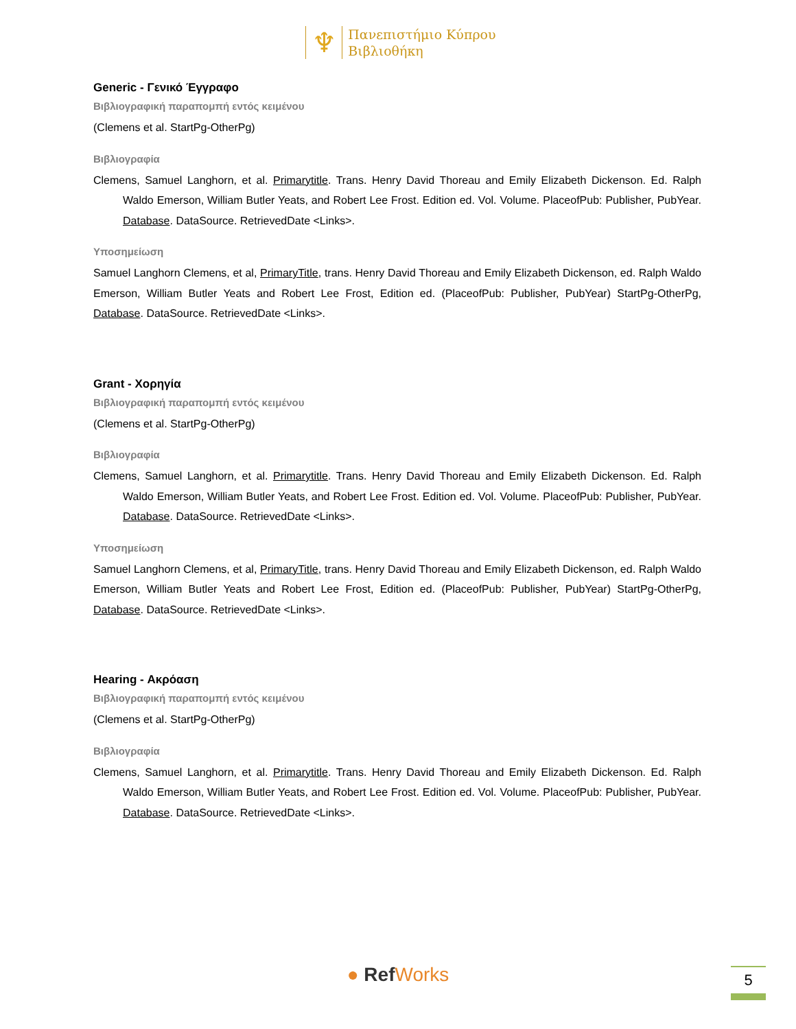♆ Πανεπιστήμιο Κύπρου
Βιβλιοθήκη
Generic - Γενικό Έγγραφο
Βιβλιογραφική παραπομπή εντός κειμένου
(Clemens et al. StartPg-OtherPg)
Βιβλιογραφία
Clemens, Samuel Langhorn, et al. Primarytitle. Trans. Henry David Thoreau and Emily Elizabeth Dickenson. Ed. Ralph Waldo Emerson, William Butler Yeats, and Robert Lee Frost. Edition ed. Vol. Volume. PlaceofPub: Publisher, PubYear. Database. DataSource. RetrievedDate <Links>.
Υποσημείωση
Samuel Langhorn Clemens, et al, PrimaryTitle, trans. Henry David Thoreau and Emily Elizabeth Dickenson, ed. Ralph Waldo Emerson, William Butler Yeats and Robert Lee Frost, Edition ed. (PlaceofPub: Publisher, PubYear) StartPg-OtherPg, Database. DataSource. RetrievedDate <Links>.
Grant - Χορηγία
Βιβλιογραφική παραπομπή εντός κειμένου
(Clemens et al. StartPg-OtherPg)
Βιβλιογραφία
Clemens, Samuel Langhorn, et al. Primarytitle. Trans. Henry David Thoreau and Emily Elizabeth Dickenson. Ed. Ralph Waldo Emerson, William Butler Yeats, and Robert Lee Frost. Edition ed. Vol. Volume. PlaceofPub: Publisher, PubYear. Database. DataSource. RetrievedDate <Links>.
Υποσημείωση
Samuel Langhorn Clemens, et al, PrimaryTitle, trans. Henry David Thoreau and Emily Elizabeth Dickenson, ed. Ralph Waldo Emerson, William Butler Yeats and Robert Lee Frost, Edition ed. (PlaceofPub: Publisher, PubYear) StartPg-OtherPg, Database. DataSource. RetrievedDate <Links>.
Hearing - Ακρόαση
Βιβλιογραφική παραπομπή εντός κειμένου
(Clemens et al. StartPg-OtherPg)
Βιβλιογραφία
Clemens, Samuel Langhorn, et al. Primarytitle. Trans. Henry David Thoreau and Emily Elizabeth Dickenson. Ed. Ralph Waldo Emerson, William Butler Yeats, and Robert Lee Frost. Edition ed. Vol. Volume. PlaceofPub: Publisher, PubYear. Database. DataSource. RetrievedDate <Links>.
● RefWorks 5